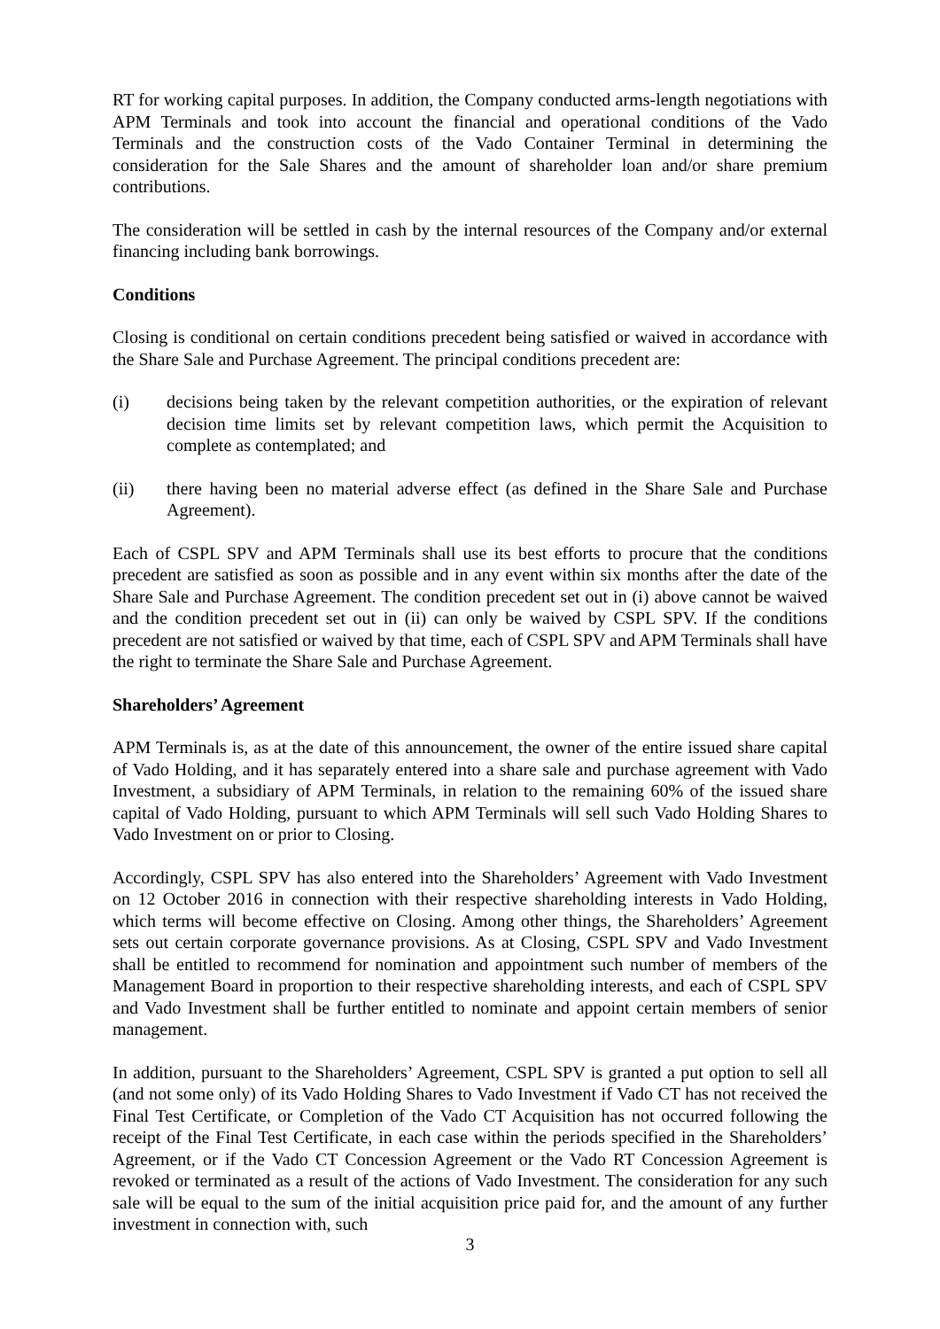RT for working capital purposes. In addition, the Company conducted arms-length negotiations with APM Terminals and took into account the financial and operational conditions of the Vado Terminals and the construction costs of the Vado Container Terminal in determining the consideration for the Sale Shares and the amount of shareholder loan and/or share premium contributions.
The consideration will be settled in cash by the internal resources of the Company and/or external financing including bank borrowings.
Conditions
Closing is conditional on certain conditions precedent being satisfied or waived in accordance with the Share Sale and Purchase Agreement. The principal conditions precedent are:
(i) decisions being taken by the relevant competition authorities, or the expiration of relevant decision time limits set by relevant competition laws, which permit the Acquisition to complete as contemplated; and
(ii) there having been no material adverse effect (as defined in the Share Sale and Purchase Agreement).
Each of CSPL SPV and APM Terminals shall use its best efforts to procure that the conditions precedent are satisfied as soon as possible and in any event within six months after the date of the Share Sale and Purchase Agreement. The condition precedent set out in (i) above cannot be waived and the condition precedent set out in (ii) can only be waived by CSPL SPV. If the conditions precedent are not satisfied or waived by that time, each of CSPL SPV and APM Terminals shall have the right to terminate the Share Sale and Purchase Agreement.
Shareholders’ Agreement
APM Terminals is, as at the date of this announcement, the owner of the entire issued share capital of Vado Holding, and it has separately entered into a share sale and purchase agreement with Vado Investment, a subsidiary of APM Terminals, in relation to the remaining 60% of the issued share capital of Vado Holding, pursuant to which APM Terminals will sell such Vado Holding Shares to Vado Investment on or prior to Closing.
Accordingly, CSPL SPV has also entered into the Shareholders’ Agreement with Vado Investment on 12 October 2016 in connection with their respective shareholding interests in Vado Holding, which terms will become effective on Closing. Among other things, the Shareholders’ Agreement sets out certain corporate governance provisions. As at Closing, CSPL SPV and Vado Investment shall be entitled to recommend for nomination and appointment such number of members of the Management Board in proportion to their respective shareholding interests, and each of CSPL SPV and Vado Investment shall be further entitled to nominate and appoint certain members of senior management.
In addition, pursuant to the Shareholders’ Agreement, CSPL SPV is granted a put option to sell all (and not some only) of its Vado Holding Shares to Vado Investment if Vado CT has not received the Final Test Certificate, or Completion of the Vado CT Acquisition has not occurred following the receipt of the Final Test Certificate, in each case within the periods specified in the Shareholders’ Agreement, or if the Vado CT Concession Agreement or the Vado RT Concession Agreement is revoked or terminated as a result of the actions of Vado Investment. The consideration for any such sale will be equal to the sum of the initial acquisition price paid for, and the amount of any further investment in connection with, such
3